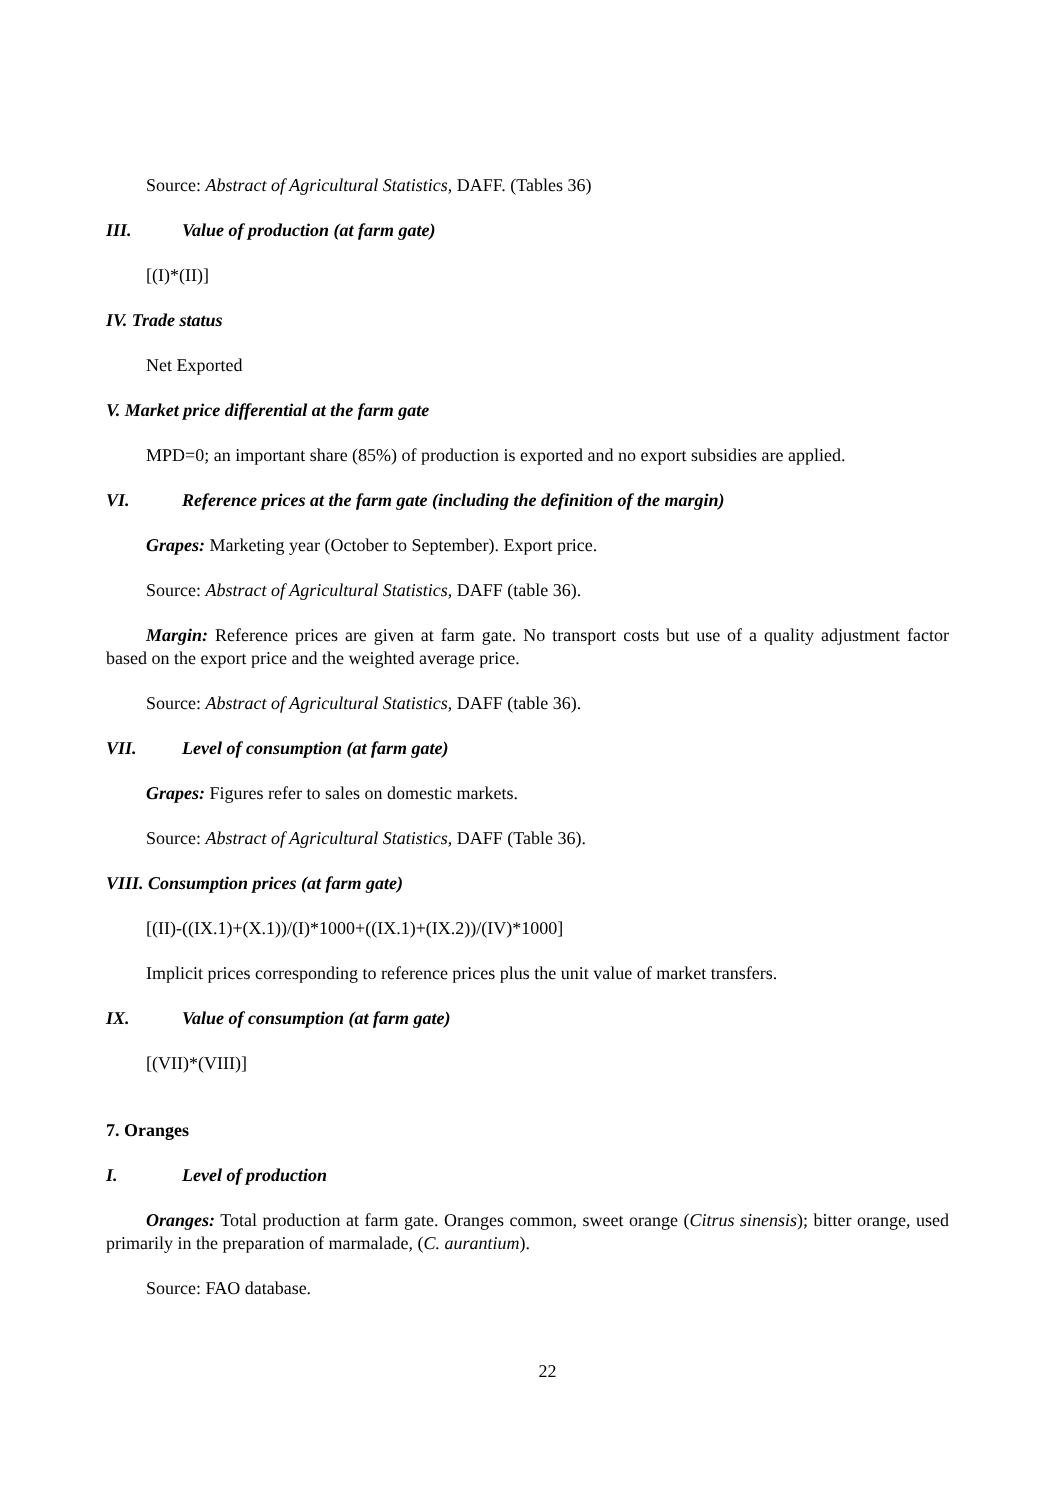Source: Abstract of Agricultural Statistics, DAFF. (Tables 36)
III. Value of production (at farm gate)
[(I)*(II)]
IV. Trade status
Net Exported
V. Market price differential at the farm gate
MPD=0; an important share (85%) of production is exported and no export subsidies are applied.
VI. Reference prices at the farm gate (including the definition of the margin)
Grapes: Marketing year (October to September). Export price.
Source: Abstract of Agricultural Statistics, DAFF (table 36).
Margin: Reference prices are given at farm gate. No transport costs but use of a quality adjustment factor based on the export price and the weighted average price.
Source: Abstract of Agricultural Statistics, DAFF (table 36).
VII. Level of consumption (at farm gate)
Grapes: Figures refer to sales on domestic markets.
Source: Abstract of Agricultural Statistics, DAFF (Table 36).
VIII. Consumption prices (at farm gate)
[(II)-((IX.1)+(X.1))/(I)*1000+((IX.1)+(IX.2))/(IV)*1000]
Implicit prices corresponding to reference prices plus the unit value of market transfers.
IX. Value of consumption (at farm gate)
[(VII)*(VIII)]
7. Oranges
I. Level of production
Oranges: Total production at farm gate. Oranges common, sweet orange (Citrus sinensis); bitter orange, used primarily in the preparation of marmalade, (C. aurantium).
Source: FAO database.
22